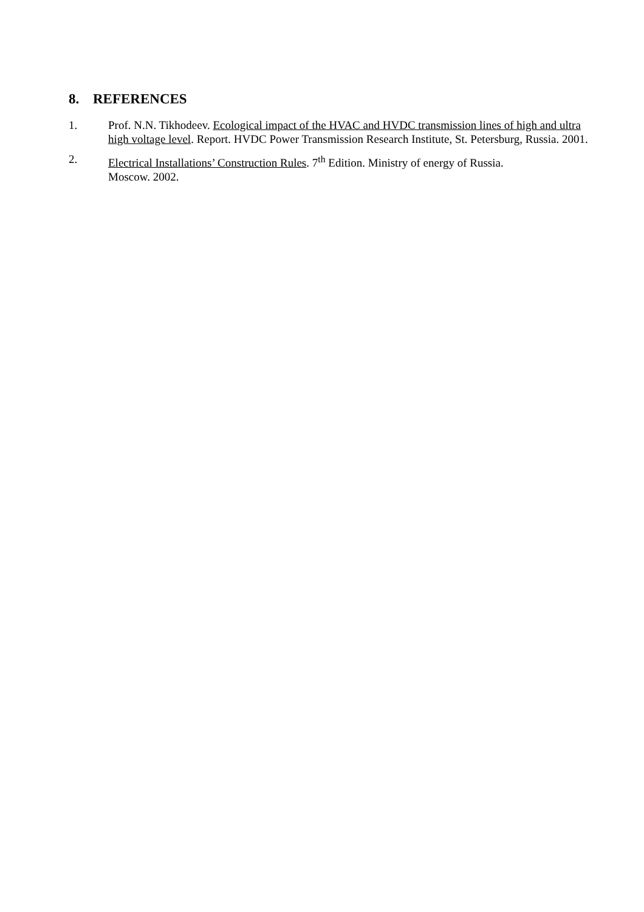8. REFERENCES
1. Prof. N.N. Tikhodeev. Ecological impact of the HVAC and HVDC transmission lines of high and ultra high voltage level. Report. HVDC Power Transmission Research Institute, St. Petersburg, Russia. 2001.
2. Electrical Installations’ Construction Rules. 7<sup>th</sup> Edition. Ministry of energy of Russia.
Moscow. 2002.